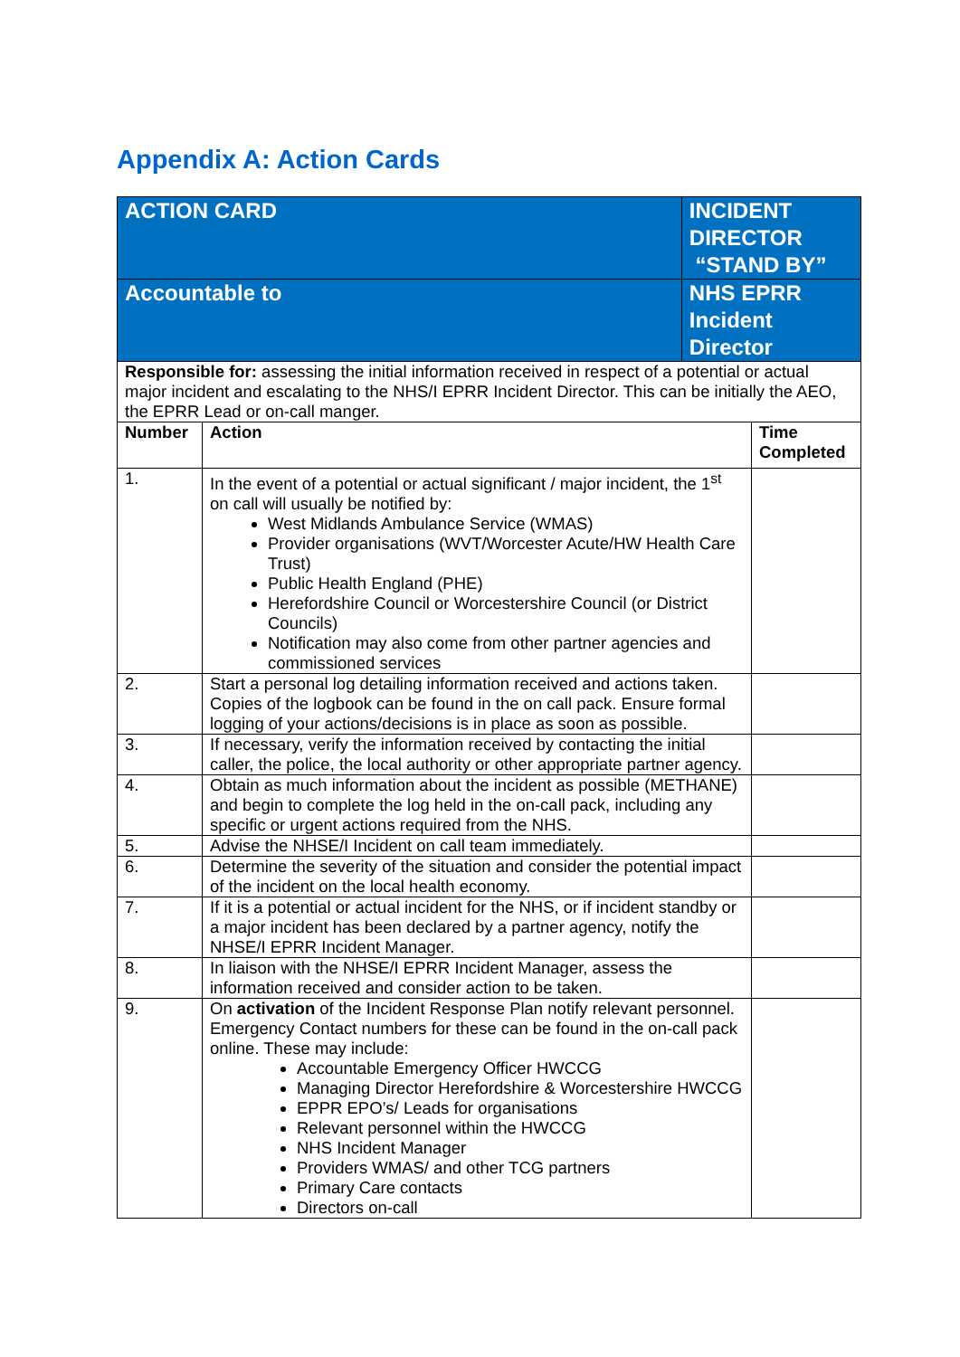Appendix A: Action Cards
| ACTION CARD | | INCIDENT DIRECTOR “STAND BY” | |
| Accountable to | | NHS EPRR Incident Director | |
| Responsible for: assessing the initial information received in respect of a potential or actual major incident and escalating to the NHS/I EPRR Incident Director. This can be initially the AEO, the EPRR Lead or on-call manger. | | | |
| Number | Action | | Time Completed |
| 1. | In the event of a potential or actual significant / major incident, the 1<sup>st</sup> on call will usually be notified by: West Midlands Ambulance Service (WMAS) Provider organisations (WVT/Worcester Acute/HW Health Care Trust) Public Health England (PHE) Herefordshire Council or Worcestershire Council (or District Councils) Notification may also come from other partner agencies and commissioned services | | |
| 2. | Start a personal log detailing information received and actions taken. Copies of the logbook can be found in the on call pack. Ensure formal logging of your actions/decisions is in place as soon as possible. | | |
| 3. | If necessary, verify the information received by contacting the initial caller, the police, the local authority or other appropriate partner agency. | | |
| 4. | Obtain as much information about the incident as possible (METHANE) and begin to complete the log held in the on-call pack, including any specific or urgent actions required from the NHS. | | |
| 5. | Advise the NHSE/I Incident on call team immediately. | | |
| 6. | Determine the severity of the situation and consider the potential impact of the incident on the local health economy. | | |
| 7. | If it is a potential or actual incident for the NHS, or if incident standby or a major incident has been declared by a partner agency, notify the NHSE/I EPRR Incident Manager. | | |
| 8. | In liaison with the NHSE/I EPRR Incident Manager, assess the information received and consider action to be taken. | | |
| 9. | On activation of the Incident Response Plan notify relevant personnel. Emergency Contact numbers for these can be found in the on-call pack online. These may include: Accountable Emergency Officer HWCCG Managing Director Herefordshire & Worcestershire HWCCG EPPR EPO’s/ Leads for organisations Relevant personnel within the HWCCG NHS Incident Manager Providers WMAS/ and other TCG partners Primary Care contacts Directors on-call | | |